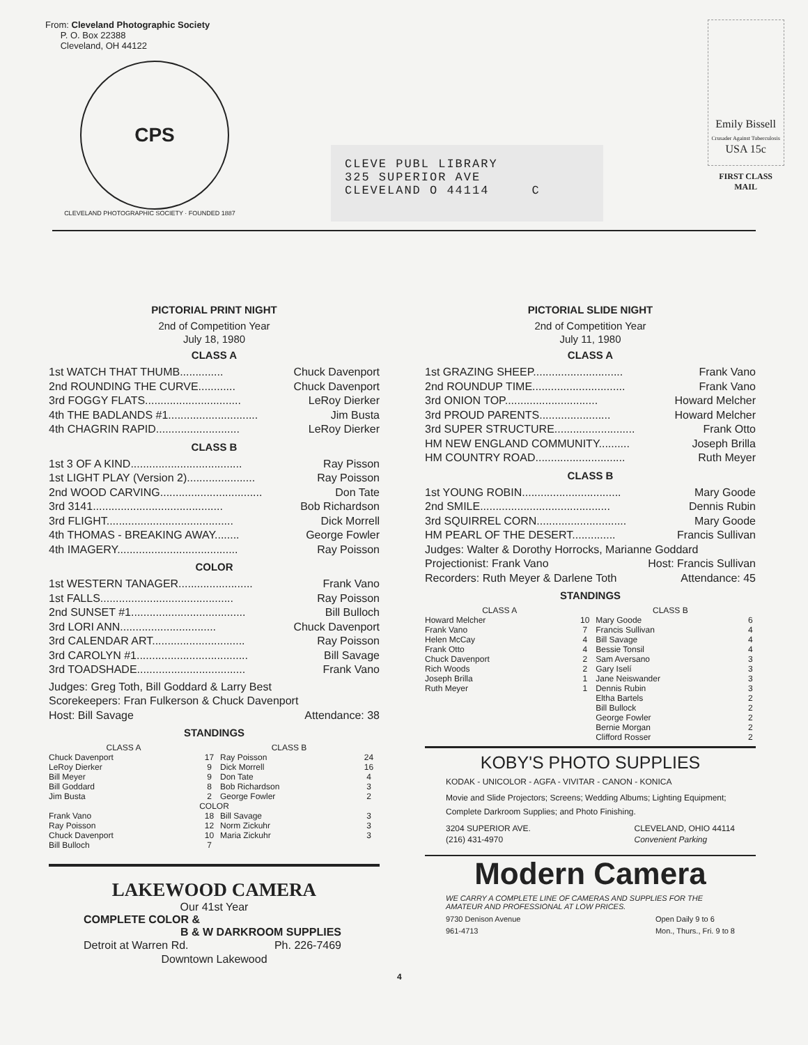From: Cleveland Photographic Society
P. O. Box 22388
Cleveland, OH 44122
CPS
CLEVELAND PHOTOGRAPHIC SOCIETY · FOUNDED 1887
CLEVE PUBL LIBRARY
325 SUPERIOR AVE
CLEVELAND O 44114 C
Emily Bissell
Crusader Against Tuberculosis
USA 15c
FIRST CLASS MAIL
PICTORIAL PRINT NIGHT
2nd of Competition Year
July 18, 1980
CLASS A
1st WATCH THAT THUMB.............. Chuck Davenport
2nd ROUNDING THE CURVE............ Chuck Davenport
3rd FOGGY FLATS............................... LeRoy Dierker
4th THE BADLANDS #1............................. Jim Busta
4th CHAGRIN RAPID........................... LeRoy Dierker
CLASS B
1st 3 OF A KIND.................................... Ray Pisson
1st LIGHT PLAY (Version 2)...................... Ray Poisson
2nd WOOD CARVING................................. Don Tate
3rd 3141.......................................... Bob Richardson
3rd FLIGHT......................................... Dick Morrell
4th THOMAS - BREAKING AWAY........ George Fowler
4th IMAGERY....................................... Ray Poisson
COLOR
1st WESTERN TANAGER........................ Frank Vano
1st FALLS........................................... Ray Poisson
2nd SUNSET #1..................................... Bill Bulloch
3rd LORI ANN............................... Chuck Davenport
3rd CALENDAR ART.............................. Ray Poisson
3rd CAROLYN #1.................................... Bill Savage
3rd TOADSHADE................................... Frank Vano
Judges: Greg Toth, Bill Goddard & Larry Best
Scorekeepers: Fran Fulkerson & Chuck Davenport
Host: Bill Savage Attendance: 38
STANDINGS
| CLASS A | | CLASS B | |
| --- | --- | --- | --- |
| Chuck Davenport | 17 | Ray Poisson | 24 |
| LeRoy Dierker | 9 | Dick Morrell | 16 |
| Bill Meyer | 9 | Don Tate | 4 |
| Bill Goddard | 8 | Bob Richardson | 3 |
| Jim Busta | 2 | George Fowler | 2 |
| COLOR | | | |
| Frank Vano | 18 | Bill Savage | 3 |
| Ray Poisson | 12 | Norm Zickuhr | 3 |
| Chuck Davenport | 10 | Maria Zickuhr | 3 |
| Bill Bulloch | 7 | | |
LAKEWOOD CAMERA
Our 41st Year
COMPLETE COLOR &
B & W DARKROOM SUPPLIES
Detroit at Warren Rd. Ph. 226-7469
Downtown Lakewood
PICTORIAL SLIDE NIGHT
2nd of Competition Year
July 11, 1980
CLASS A
1st GRAZING SHEEP............................. Frank Vano
2nd ROUNDUP TIME.............................. Frank Vano
3rd ONION TOP.............................. Howard Melcher
3rd PROUD PARENTS....................... Howard Melcher
3rd SUPER STRUCTURE.......................... Frank Otto
HM NEW ENGLAND COMMUNITY.......... Joseph Brilla
HM COUNTRY ROAD............................. Ruth Meyer
CLASS B
1st YOUNG ROBIN................................ Mary Goode
2nd SMILE.......................................... Dennis Rubin
3rd SQUIRREL CORN............................. Mary Goode
HM PEARL OF THE DESERT.............. Francis Sullivan
Judges: Walter & Dorothy Horrocks, Marianne Goddard
Projectionist: Frank Vano Host: Francis Sullivan
Recorders: Ruth Meyer & Darlene Toth Attendance: 45
STANDINGS
| CLASS A | | CLASS B | |
| --- | --- | --- | --- |
| Howard Melcher | 10 | Mary Goode | 6 |
| Frank Vano | 7 | Francis Sullivan | 4 |
| Helen McCay | 4 | Bill Savage | 4 |
| Frank Otto | 4 | Bessie Tonsil | 4 |
| Chuck Davenport | 2 | Sam Aversano | 3 |
| Rich Woods | 2 | Gary Iselí | 3 |
| Joseph Brilla | 1 | Jane Neiswander | 3 |
| Ruth Meyer | 1 | Dennis Rubin | 3 |
| | | Eltha Bartels | 2 |
| | | Bill Bullock | 2 |
| | | George Fowler | 2 |
| | | Bernie Morgan | 2 |
| | | Clifford Rosser | 2 |
KOBY'S PHOTO SUPPLIES
KODAK - UNICOLOR - AGFA - VIVITAR - CANON - KONICA
Movie and Slide Projectors; Screens; Wedding Albums; Lighting Equipment; Complete Darkroom Supplies; and Photo Finishing.
3204 SUPERIOR AVE.
(216) 431-4970 CLEVELAND, OHIO 44114
Convenient Parking
Modern Camera
WE CARRY A COMPLETE LINE OF CAMERAS AND SUPPLIES FOR THE AMATEUR AND PROFESSIONAL AT LOW PRICES.
9730 Denison Avenue
961-4713 Open Daily 9 to 6
Mon., Thurs., Fri. 9 to 8
4